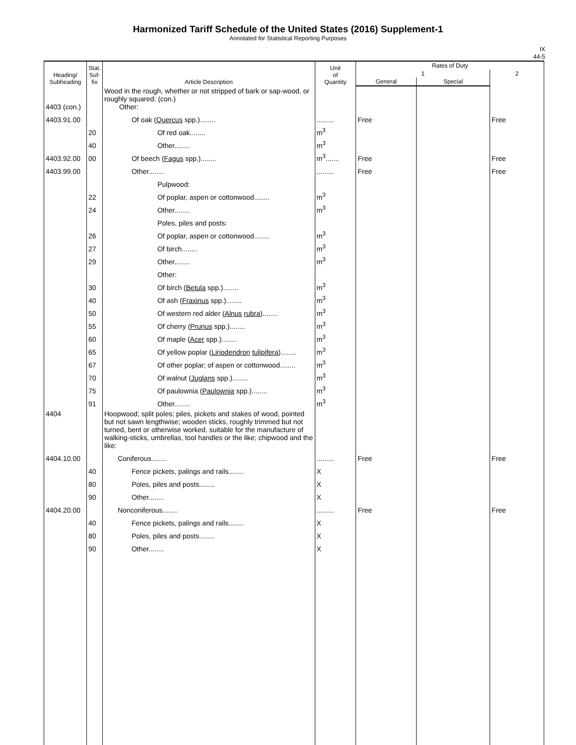Harmonized Tariff Schedule of the United States (2016) Supplement-1
Annotated for Statistical Reporting Purposes
IX
44-5
| Heading/ Subheading | Stat. Suf- fix | Article Description | Unit of Quantity | Rates of Duty | | |
| --- | --- | --- | --- | --- | --- | --- |
| | | | | 1 | | 2 |
| | | | | General | Special | |
| 4403 (con.) | | Wood in the rough, whether or not stripped of bark or sap-wood, or roughly squared: (con.) Other: | | | | |
| 4403.91.00 | | Of oak ( Quercus spp.)........ | ......... | Free | | Free |
| | 20 | Of red oak........ | m<sup>3</sup> | | | |
| | 40 | Other........ | m<sup>3</sup> | | | |
| 4403.92.00 | 00 | Of beech ( Fagus spp.)........ | m<sup>3</sup>....... | Free | | Free |
| 4403.99.00 | | Other........ | ......... | Free | | Free |
| | | Pulpwood: | | | | |
| | 22 | Of poplar, aspen or cottonwood........ | m<sup>3</sup> | | | |
| | 24 | Other........ | m<sup>3</sup> | | | |
| | | Poles, piles and posts: | | | | |
| | 26 | Of poplar, aspen or cottonwood........ | m<sup>3</sup> | | | |
| | 27 | Of birch........ | m<sup>3</sup> | | | |
| | 29 | Other........ | m<sup>3</sup> | | | |
| | | Other: | | | | |
| | 30 | Of birch ( Betula spp.)........ | m<sup>3</sup> | | | |
| | 40 | Of ash ( Fraxinus spp.)........ | m<sup>3</sup> | | | |
| | 50 | Of western red alder ( Alnus rubra )........ | m<sup>3</sup> | | | |
| | 55 | Of cherry ( Prunus spp.)........ | m<sup>3</sup> | | | |
| | 60 | Of maple ( Acer spp.)........ | m<sup>3</sup> | | | |
| | 65 | Of yellow poplar ( Liriodendron tulipifera )........ | m<sup>3</sup> | | | |
| | 67 | Of other poplar; of aspen or cottonwood........ | m<sup>3</sup> | | | |
| | 70 | Of walnut ( Juglans spp.)........ | m<sup>3</sup> | | | |
| | 75 | Of paulownia ( Paulownia spp.)........ | m<sup>3</sup> | | | |
| | 91 | Other........ | m<sup>3</sup> | | | |
| 4404 | | Hoopwood; split poles; piles, pickets and stakes of wood, pointed but not sawn lengthwise; wooden sticks, roughly trimmed but not turned, bent or otherwise worked, suitable for the manufacture of walking-sticks, umbrellas, tool handles or the like; chipwood and the like: | | | | |
| 4404.10.00 | | Coniferous........ | ......... | Free | | Free |
| | 40 | Fence pickets, palings and rails........ | X | | | |
| | 80 | Poles, piles and posts........ | X | | | |
| | 90 | Other........ | X | | | |
| 4404.20.00 | | Nonconiferous........ | ......... | Free | | Free |
| | 40 | Fence pickets, palings and rails........ | X | | | |
| | 80 | Poles, piles and posts........ | X | | | |
| | 90 | Other........ | X | | | |